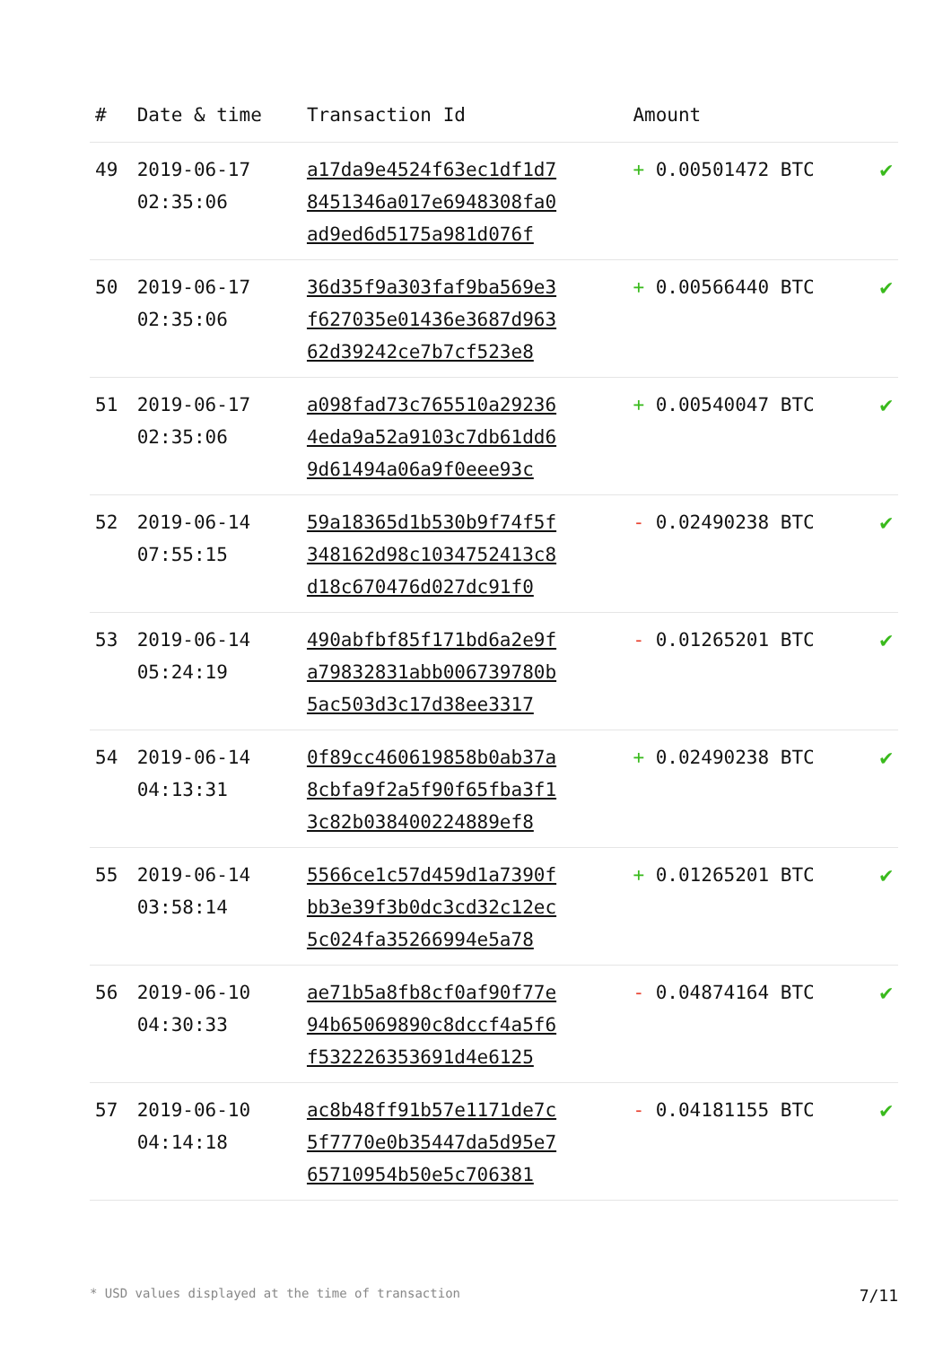| # | Date & time | Transaction Id | Amount | |
| --- | --- | --- | --- | --- |
| 49 | 2019-06-17 02:35:06 | a17da9e4524f63ec1df1d7 8451346a017e6948308fa0 ad9ed6d5175a981d076f | + 0.00501472 BTC | ✔ |
| 50 | 2019-06-17 02:35:06 | 36d35f9a303faf9ba569e3 f627035e01436e3687d963 62d39242ce7b7cf523e8 | + 0.00566440 BTC | ✔ |
| 51 | 2019-06-17 02:35:06 | a098fad73c765510a29236 4eda9a52a9103c7db61dd6 9d61494a06a9f0eee93c | + 0.00540047 BTC | ✔ |
| 52 | 2019-06-14 07:55:15 | 59a18365d1b530b9f74f5f 348162d98c1034752413c8 d18c670476d027dc91f0 | - 0.02490238 BTC | ✔ |
| 53 | 2019-06-14 05:24:19 | 490abfbf85f171bd6a2e9f a79832831abb006739780b 5ac503d3c17d38ee3317 | - 0.01265201 BTC | ✔ |
| 54 | 2019-06-14 04:13:31 | 0f89cc460619858b0ab37a 8cbfa9f2a5f90f65fba3f1 3c82b038400224889ef8 | + 0.02490238 BTC | ✔ |
| 55 | 2019-06-14 03:58:14 | 5566ce1c57d459d1a7390f bb3e39f3b0dc3cd32c12ec 5c024fa35266994e5a78 | + 0.01265201 BTC | ✔ |
| 56 | 2019-06-10 04:30:33 | ae71b5a8fb8cf0af90f77e 94b65069890c8dccf4a5f6 f532226353691d4e6125 | - 0.04874164 BTC | ✔ |
| 57 | 2019-06-10 04:14:18 | ac8b48ff91b57e1171de7c 5f7770e0b35447da5d95e7 65710954b50e5c706381 | - 0.04181155 BTC | ✔ |
* USD values displayed at the time of transaction 7/11